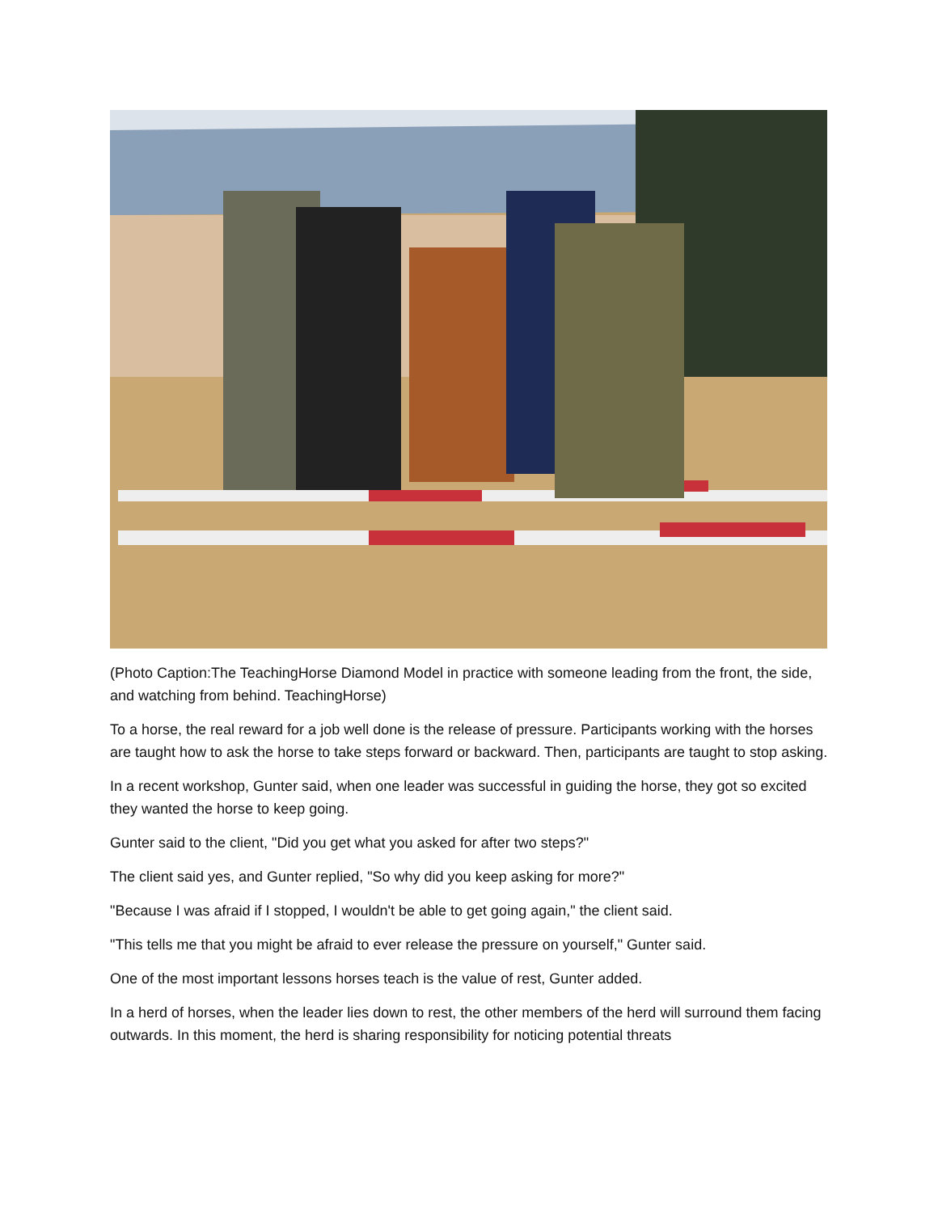(Photo Caption:The TeachingHorse Diamond Model in practice with someone leading from the front, the side, and watching from behind. TeachingHorse)
To a horse, the real reward for a job well done is the release of pressure. Participants working with the horses are taught how to ask the horse to take steps forward or backward. Then, participants are taught to stop asking.
In a recent workshop, Gunter said, when one leader was successful in guiding the horse, they got so excited they wanted the horse to keep going.
Gunter said to the client, "Did you get what you asked for after two steps?"
The client said yes, and Gunter replied, "So why did you keep asking for more?"
"Because I was afraid if I stopped, I wouldn't be able to get going again," the client said.
"This tells me that you might be afraid to ever release the pressure on yourself," Gunter said.
One of the most important lessons horses teach is the value of rest, Gunter added.
In a herd of horses, when the leader lies down to rest, the other members of the herd will surround them facing outwards. In this moment, the herd is sharing responsibility for noticing potential threats